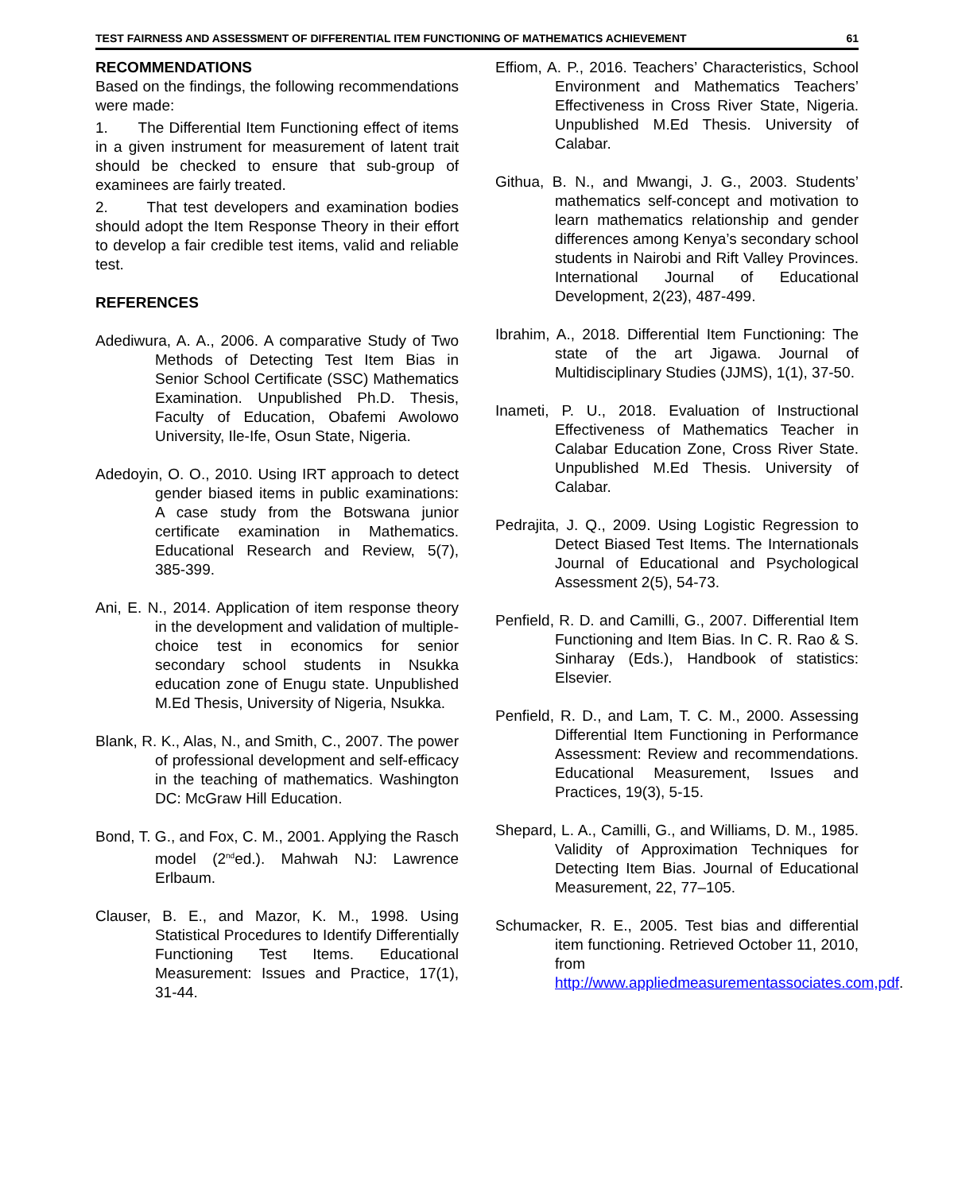TEST FAIRNESS AND ASSESSMENT OF DIFFERENTIAL ITEM FUNCTIONING OF MATHEMATICS ACHIEVEMENT 61
RECOMMENDATIONS
Based on the findings, the following recommendations were made:
1. The Differential Item Functioning effect of items in a given instrument for measurement of latent trait should be checked to ensure that sub-group of examinees are fairly treated.
2. That test developers and examination bodies should adopt the Item Response Theory in their effort to develop a fair credible test items, valid and reliable test.
REFERENCES
Adediwura, A. A., 2006. A comparative Study of Two Methods of Detecting Test Item Bias in Senior School Certificate (SSC) Mathematics Examination. Unpublished Ph.D. Thesis, Faculty of Education, Obafemi Awolowo University, Ile-Ife, Osun State, Nigeria.
Adedoyin, O. O., 2010. Using IRT approach to detect gender biased items in public examinations: A case study from the Botswana junior certificate examination in Mathematics. Educational Research and Review, 5(7), 385-399.
Ani, E. N., 2014. Application of item response theory in the development and validation of multiple-choice test in economics for senior secondary school students in Nsukka education zone of Enugu state. Unpublished M.Ed Thesis, University of Nigeria, Nsukka.
Blank, R. K., Alas, N., and Smith, C., 2007. The power of professional development and self-efficacy in the teaching of mathematics. Washington DC: McGraw Hill Education.
Bond, T. G., and Fox, C. M., 2001. Applying the Rasch model (2<sup>nd</sup>ed.). Mahwah NJ: Lawrence Erlbaum.
Clauser, B. E., and Mazor, K. M., 1998. Using Statistical Procedures to Identify Differentially Functioning Test Items. Educational Measurement: Issues and Practice, 17(1), 31-44.
Effiom, A. P., 2016. Teachers’ Characteristics, School Environment and Mathematics Teachers’ Effectiveness in Cross River State, Nigeria. Unpublished M.Ed Thesis. University of Calabar.
Githua, B. N., and Mwangi, J. G., 2003. Students’ mathematics self-concept and motivation to learn mathematics relationship and gender differences among Kenya’s secondary school students in Nairobi and Rift Valley Provinces. International Journal of Educational Development, 2(23), 487-499.
Ibrahim, A., 2018. Differential Item Functioning: The state of the art Jigawa. Journal of Multidisciplinary Studies (JJMS), 1(1), 37-50.
Inameti, P. U., 2018. Evaluation of Instructional Effectiveness of Mathematics Teacher in Calabar Education Zone, Cross River State. Unpublished M.Ed Thesis. University of Calabar.
Pedrajita, J. Q., 2009. Using Logistic Regression to Detect Biased Test Items. The Internationals Journal of Educational and Psychological Assessment 2(5), 54-73.
Penfield, R. D. and Camilli, G., 2007. Differential Item Functioning and Item Bias. In C. R. Rao & S. Sinharay (Eds.), Handbook of statistics: Elsevier.
Penfield, R. D., and Lam, T. C. M., 2000. Assessing Differential Item Functioning in Performance Assessment: Review and recommendations. Educational Measurement, Issues and Practices, 19(3), 5-15.
Shepard, L. A., Camilli, G., and Williams, D. M., 1985. Validity of Approximation Techniques for Detecting Item Bias. Journal of Educational Measurement, 22, 77–105.
Schumacker, R. E., 2005. Test bias and differential item functioning. Retrieved October 11, 2010, from http://www.appliedmeasurementassociates.com,pdf.